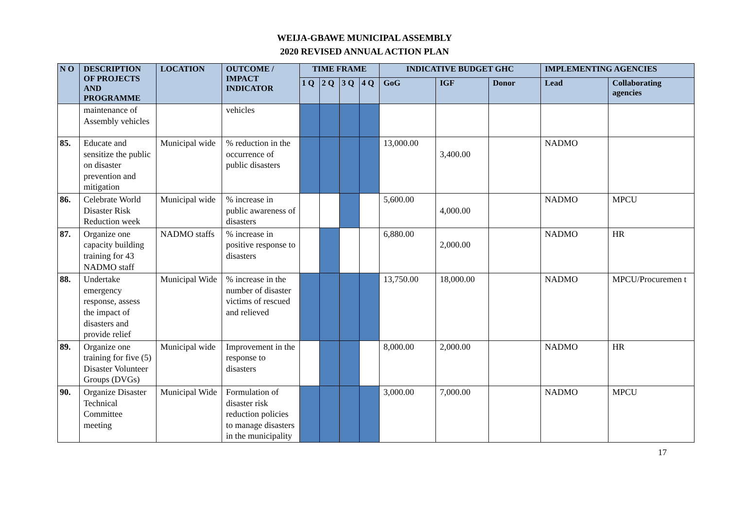WEIJA-GBAWE MUNICIPAL ASSEMBLY
2020 REVISED ANNUAL ACTION PLAN
| N O | DESCRIPTION OF PROJECTS AND PROGRAMME | LOCATION | OUTCOME / IMPACT INDICATOR | TIME FRAME | | | | INDICATIVE BUDGET GHC | | | IMPLEMENTING AGENCIES | |
| --- | --- | --- | --- | --- | --- | --- | --- | --- | --- | --- | --- | --- |
| | | | | 1 Q | 2 Q | 3 Q | 4 Q | GoG | IGF | Donor | Lead | Collaborating agencies |
| | maintenance of Assembly vehicles | | vehicles | | | | | | | | | |
| 85. | Educate and sensitize the public on disaster prevention and mitigation | Municipal wide | % reduction in the occurrence of public disasters | | | | | 13,000.00 | 3,400.00 | | NADMO | |
| 86. | Celebrate World Disaster Risk Reduction week | Municipal wide | % increase in public awareness of disasters | | | | | 5,600.00 | 4,000.00 | | NADMO | MPCU |
| 87. | Organize one capacity building training for 43 NADMO staff | NADMO staffs | % increase in positive response to disasters | | | | | 6,880.00 | 2,000.00 | | NADMO | HR |
| 88. | Undertake emergency response, assess the impact of disasters and provide relief | Municipal Wide | % increase in the number of disaster victims of rescued and relieved | | | | | 13,750.00 | 18,000.00 | | NADMO | MPCU/Procuremen t |
| 89. | Organize one training for five (5) Disaster Volunteer Groups (DVGs) | Municipal wide | Improvement in the response to disasters | | | | | 8,000.00 | 2,000.00 | | NADMO | HR |
| 90. | Organize Disaster Technical Committee meeting | Municipal Wide | Formulation of disaster risk reduction policies to manage disasters in the municipality | | | | | 3,000.00 | 7,000.00 | | NADMO | MPCU |
17